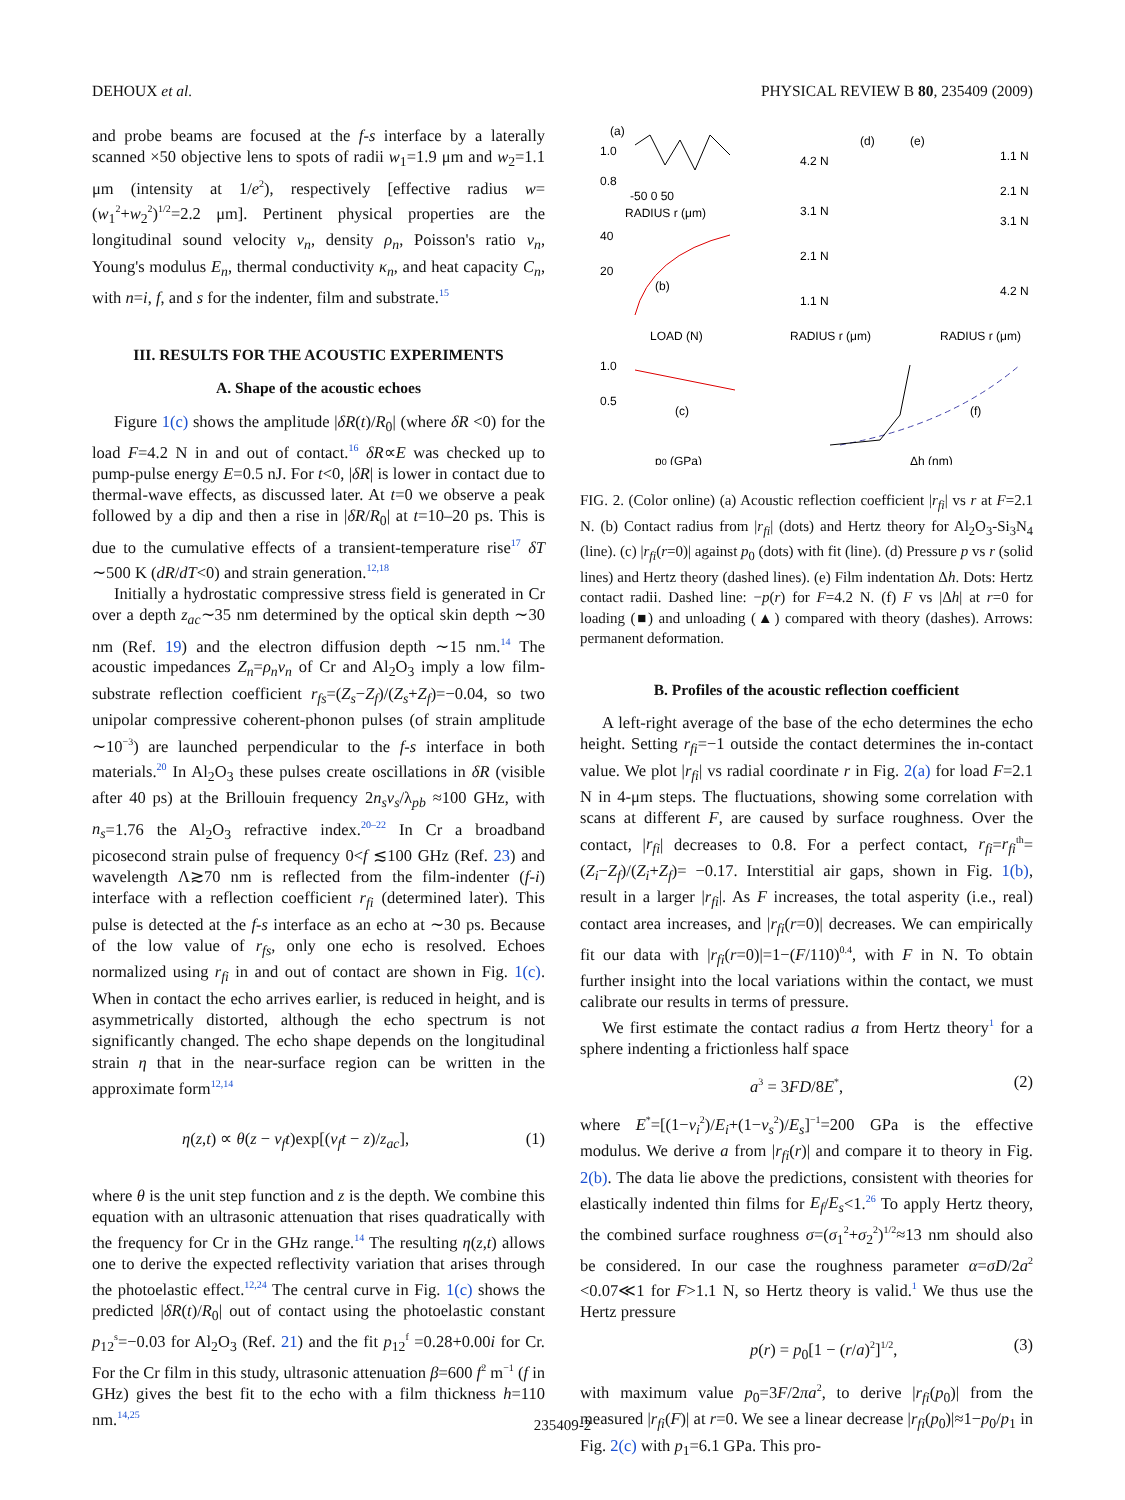DEHOUX et al. PHYSICAL REVIEW B 80, 235409 (2009)
and probe beams are focused at the f-s interface by a laterally scanned ×50 objective lens to spots of radii w<sub>1</sub>=1.9 μm and w<sub>2</sub>=1.1 μm (intensity at 1/e<sup>2</sup>), respectively [effective radius w=(w<sub>1</sub><sup>2</sup>+w<sub>2</sub><sup>2</sup>)<sup>1/2</sup>=2.2 μm]. Pertinent physical properties are the longitudinal sound velocity v<sub>n</sub>, density ρ<sub>n</sub>, Poisson's ratio ν<sub>n</sub>, Young's modulus E<sub>n</sub>, thermal conductivity κ<sub>n</sub>, and heat capacity C<sub>n</sub>, with n=i, f, and s for the indenter, film and substrate.<sup>15</sup>
III. RESULTS FOR THE ACOUSTIC EXPERIMENTS
A. Shape of the acoustic echoes
Figure 1(c) shows the amplitude |δR(t)/R<sub>0</sub>| (where δR <0) for the load F=4.2 N in and out of contact.<sup>16</sup> δR∝E was checked up to pump-pulse energy E=0.5 nJ. For t<0, |δR| is lower in contact due to thermal-wave effects, as discussed later. At t=0 we observe a peak followed by a dip and then a rise in |δR/R<sub>0</sub>| at t=10–20 ps. This is due to the cumulative effects of a transient-temperature rise<sup>17</sup> δT ∼500 K (dR/dT<0) and strain generation.<sup>12,18</sup>
Initially a hydrostatic compressive stress field is generated in Cr over a depth z<sub>ac</sub>∼35 nm determined by the optical skin depth ∼30 nm (Ref. 19) and the electron diffusion depth ∼15 nm.<sup>14</sup> The acoustic impedances Z<sub>n</sub>=ρ<sub>n</sub>v<sub>n</sub> of Cr and Al<sub>2</sub>O<sub>3</sub> imply a low film-substrate reflection coefficient r<sub>fs</sub>=(Z<sub>s</sub>−Z<sub>f</sub>)/(Z<sub>s</sub>+Z<sub>f</sub>)=−0.04, so two unipolar compressive coherent-phonon pulses (of strain amplitude ∼10<sup>−3</sup>) are launched perpendicular to the f-s interface in both materials.<sup>20</sup> In Al<sub>2</sub>O<sub>3</sub> these pulses create oscillations in δR (visible after 40 ps) at the Brillouin frequency 2n<sub>s</sub>v<sub>s</sub>/λ<sub>pb</sub> ≈100 GHz, with n<sub>s</sub>=1.76 the Al<sub>2</sub>O<sub>3</sub> refractive index.<sup>20–22</sup> In Cr a broadband picosecond strain pulse of frequency 0<f ≲100 GHz (Ref. 23) and wavelength Λ≳70 nm is reflected from the film-indenter (f-i) interface with a reflection coefficient r<sub>fi</sub> (determined later). This pulse is detected at the f-s interface as an echo at ∼30 ps. Because of the low value of r<sub>fs</sub>, only one echo is resolved. Echoes normalized using r<sub>fi</sub> in and out of contact are shown in Fig. 1(c). When in contact the echo arrives earlier, is reduced in height, and is asymmetrically distorted, although the echo spectrum is not significantly changed. The echo shape depends on the longitudinal strain η that in the near-surface region can be written in the approximate form<sup>12,14</sup>
η(z,t) ∝ θ(z − v<sub>f</sub>t)exp[(v<sub>f</sub>t − z)/z<sub>ac</sub>], (1)
where θ is the unit step function and z is the depth. We combine this equation with an ultrasonic attenuation that rises quadratically with the frequency for Cr in the GHz range.<sup>14</sup> The resulting η(z,t) allows one to derive the expected reflectivity variation that arises through the photoelastic effect.<sup>12,24</sup> The central curve in Fig. 1(c) shows the predicted |δR(t)/R<sub>0</sub>| out of contact using the photoelastic constant p<sub>12</sub><sup>s</sup>=−0.03 for Al<sub>2</sub>O<sub>3</sub> (Ref. 21) and the fit p<sub>12</sub><sup>f</sup> =0.28+0.00i for Cr. For the Cr film in this study, ultrasonic attenuation β=600 f<sup>2</sup> m<sup>−1</sup> (f in GHz) gives the best fit to the echo with a film thickness h=110 nm.<sup>14,25</sup>
(a)
1.0
0.8
-50 0 50
RADIUS r (μm)
(b)
40
20
LOAD (N)
(c)
1.0
0.5
p0 (GPa)
(d)
RADIUS r (μm)
4.2 N
3.1 N
2.1 N
1.1 N
(e)
RADIUS r (μm)
1.1 N
2.1 N
3.1 N
4.2 N
(f)
Δh (nm)
FIG. 2. (Color online) (a) Acoustic reflection coefficient |r<sub>fi</sub>| vs r at F=2.1 N. (b) Contact radius from |r<sub>fi</sub>| (dots) and Hertz theory for Al<sub>2</sub>O<sub>3</sub>-Si<sub>3</sub>N<sub>4</sub> (line). (c) |r<sub>fi</sub>(r=0)| against p<sub>0</sub> (dots) with fit (line). (d) Pressure p vs r (solid lines) and Hertz theory (dashed lines). (e) Film indentation Δh. Dots: Hertz contact radii. Dashed line: −p(r) for F=4.2 N. (f) F vs |Δh| at r=0 for loading (■) and unloading (▲) compared with theory (dashes). Arrows: permanent deformation.
B. Profiles of the acoustic reflection coefficient
A left-right average of the base of the echo determines the echo height. Setting r<sub>fi</sub>=−1 outside the contact determines the in-contact value. We plot |r<sub>fi</sub>| vs radial coordinate r in Fig. 2(a) for load F=2.1 N in 4-μm steps. The fluctuations, showing some correlation with scans at different F, are caused by surface roughness. Over the contact, |r<sub>fi</sub>| decreases to 0.8. For a perfect contact, r<sub>fi</sub>=r<sub>fi</sub><sup>th</sup>=(Z<sub>i</sub>−Z<sub>f</sub>)/(Z<sub>i</sub>+Z<sub>f</sub>)= −0.17. Interstitial air gaps, shown in Fig. 1(b), result in a larger |r<sub>fi</sub>|. As F increases, the total asperity (i.e., real) contact area increases, and |r<sub>fi</sub>(r=0)| decreases. We can empirically fit our data with |r<sub>fi</sub>(r=0)|=1−(F/110)<sup>0.4</sup>, with F in N. To obtain further insight into the local variations within the contact, we must calibrate our results in terms of pressure.
We first estimate the contact radius a from Hertz theory<sup>1</sup> for a sphere indenting a frictionless half space
a<sup>3</sup> = 3FD/8E<sup>*</sup>, (2)
where E<sup>*</sup>=[(1−ν<sub>i</sub><sup>2</sup>)/E<sub>i</sub>+(1−ν<sub>s</sub><sup>2</sup>)/E<sub>s</sub>]<sup>−1</sup>=200 GPa is the effective modulus. We derive a from |r<sub>fi</sub>(r)| and compare it to theory in Fig. 2(b). The data lie above the predictions, consistent with theories for elastically indented thin films for E<sub>f</sub>/E<sub>s</sub><1.<sup>26</sup> To apply Hertz theory, the combined surface roughness σ=(σ<sub>1</sub><sup>2</sup>+σ<sub>2</sub><sup>2</sup>)<sup>1/2</sup>≈13 nm should also be considered. In our case the roughness parameter α=σD/2a<sup>2</sup> <0.07≪1 for F>1.1 N, so Hertz theory is valid.<sup>1</sup> We thus use the Hertz pressure
p(r) = p<sub>0</sub>[1 − (r/a)<sup>2</sup>]<sup>1/2</sup>, (3)
with maximum value p<sub>0</sub>=3F/2πa<sup>2</sup>, to derive |r<sub>fi</sub>(p<sub>0</sub>)| from the measured |r<sub>fi</sub>(F)| at r=0. We see a linear decrease |r<sub>fi</sub>(p<sub>0</sub>)|≈1−p<sub>0</sub>/p<sub>1</sub> in Fig. 2(c) with p<sub>1</sub>=6.1 GPa. This pro-
235409-2